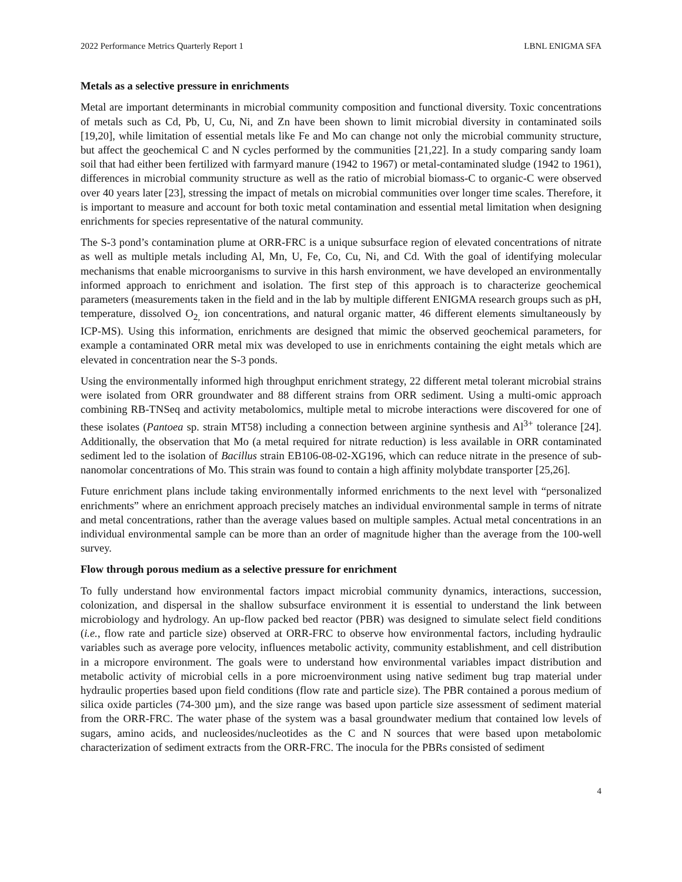2022 Performance Metrics Quarterly Report 1 LBNL ENIGMA SFA
Metals as a selective pressure in enrichments
Metal are important determinants in microbial community composition and functional diversity. Toxic concentrations of metals such as Cd, Pb, U, Cu, Ni, and Zn have been shown to limit microbial diversity in contaminated soils [19,20], while limitation of essential metals like Fe and Mo can change not only the microbial community structure, but affect the geochemical C and N cycles performed by the communities [21,22]. In a study comparing sandy loam soil that had either been fertilized with farmyard manure (1942 to 1967) or metal-contaminated sludge (1942 to 1961), differences in microbial community structure as well as the ratio of microbial biomass-C to organic-C were observed over 40 years later [23], stressing the impact of metals on microbial communities over longer time scales. Therefore, it is important to measure and account for both toxic metal contamination and essential metal limitation when designing enrichments for species representative of the natural community.
The S-3 pond’s contamination plume at ORR-FRC is a unique subsurface region of elevated concentrations of nitrate as well as multiple metals including Al, Mn, U, Fe, Co, Cu, Ni, and Cd. With the goal of identifying molecular mechanisms that enable microorganisms to survive in this harsh environment, we have developed an environmentally informed approach to enrichment and isolation. The first step of this approach is to characterize geochemical parameters (measurements taken in the field and in the lab by multiple different ENIGMA research groups such as pH, temperature, dissolved O<sub>2,</sub> ion concentrations, and natural organic matter, 46 different elements simultaneously by ICP-MS). Using this information, enrichments are designed that mimic the observed geochemical parameters, for example a contaminated ORR metal mix was developed to use in enrichments containing the eight metals which are elevated in concentration near the S-3 ponds.
Using the environmentally informed high throughput enrichment strategy, 22 different metal tolerant microbial strains were isolated from ORR groundwater and 88 different strains from ORR sediment. Using a multi-omic approach combining RB-TNSeq and activity metabolomics, multiple metal to microbe interactions were discovered for one of these isolates (Pantoea sp. strain MT58) including a connection between arginine synthesis and Al<sup>3+</sup> tolerance [24]. Additionally, the observation that Mo (a metal required for nitrate reduction) is less available in ORR contaminated sediment led to the isolation of Bacillus strain EB106-08-02-XG196, which can reduce nitrate in the presence of sub-nanomolar concentrations of Mo. This strain was found to contain a high affinity molybdate transporter [25,26].
Future enrichment plans include taking environmentally informed enrichments to the next level with “personalized enrichments” where an enrichment approach precisely matches an individual environmental sample in terms of nitrate and metal concentrations, rather than the average values based on multiple samples. Actual metal concentrations in an individual environmental sample can be more than an order of magnitude higher than the average from the 100-well survey.
Flow through porous medium as a selective pressure for enrichment
To fully understand how environmental factors impact microbial community dynamics, interactions, succession, colonization, and dispersal in the shallow subsurface environment it is essential to understand the link between microbiology and hydrology. An up-flow packed bed reactor (PBR) was designed to simulate select field conditions (i.e., flow rate and particle size) observed at ORR-FRC to observe how environmental factors, including hydraulic variables such as average pore velocity, influences metabolic activity, community establishment, and cell distribution in a micropore environment. The goals were to understand how environmental variables impact distribution and metabolic activity of microbial cells in a pore microenvironment using native sediment bug trap material under hydraulic properties based upon field conditions (flow rate and particle size). The PBR contained a porous medium of silica oxide particles (74-300 µm), and the size range was based upon particle size assessment of sediment material from the ORR-FRC. The water phase of the system was a basal groundwater medium that contained low levels of sugars, amino acids, and nucleosides/nucleotides as the C and N sources that were based upon metabolomic characterization of sediment extracts from the ORR-FRC. The inocula for the PBRs consisted of sediment
4